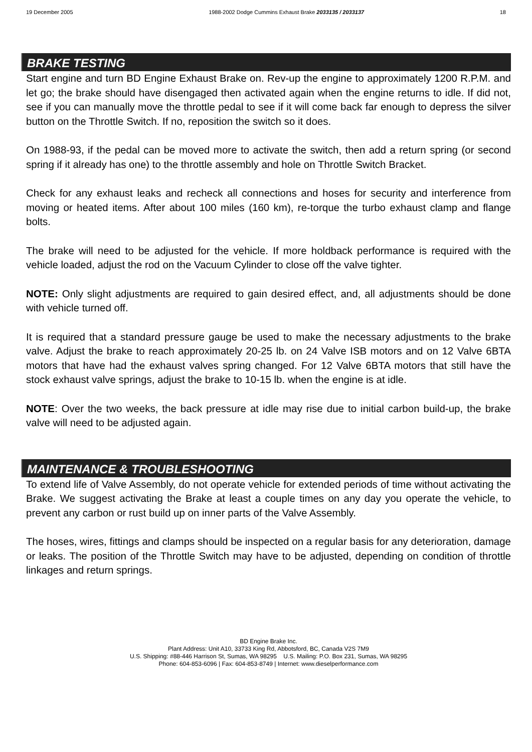19 December 2005 1988-2002 Dodge Cummins Exhaust Brake 2033135 / 2033137 18
BRAKE TESTING
Start engine and turn BD Engine Exhaust Brake on. Rev-up the engine to approximately 1200 R.P.M. and let go; the brake should have disengaged then activated again when the engine returns to idle. If did not, see if you can manually move the throttle pedal to see if it will come back far enough to depress the silver button on the Throttle Switch. If no, reposition the switch so it does.
On 1988-93, if the pedal can be moved more to activate the switch, then add a return spring (or second spring if it already has one) to the throttle assembly and hole on Throttle Switch Bracket.
Check for any exhaust leaks and recheck all connections and hoses for security and interference from moving or heated items. After about 100 miles (160 km), re-torque the turbo exhaust clamp and flange bolts.
The brake will need to be adjusted for the vehicle. If more holdback performance is required with the vehicle loaded, adjust the rod on the Vacuum Cylinder to close off the valve tighter.
NOTE: Only slight adjustments are required to gain desired effect, and, all adjustments should be done with vehicle turned off.
It is required that a standard pressure gauge be used to make the necessary adjustments to the brake valve. Adjust the brake to reach approximately 20-25 lb. on 24 Valve ISB motors and on 12 Valve 6BTA motors that have had the exhaust valves spring changed. For 12 Valve 6BTA motors that still have the stock exhaust valve springs, adjust the brake to 10-15 lb. when the engine is at idle.
NOTE: Over the two weeks, the back pressure at idle may rise due to initial carbon build-up, the brake valve will need to be adjusted again.
MAINTENANCE & TROUBLESHOOTING
To extend life of Valve Assembly, do not operate vehicle for extended periods of time without activating the Brake. We suggest activating the Brake at least a couple times on any day you operate the vehicle, to prevent any carbon or rust build up on inner parts of the Valve Assembly.
The hoses, wires, fittings and clamps should be inspected on a regular basis for any deterioration, damage or leaks. The position of the Throttle Switch may have to be adjusted, depending on condition of throttle linkages and return springs.
BD Engine Brake Inc.
Plant Address: Unit A10, 33733 King Rd, Abbotsford, BC, Canada V2S 7M9
U.S. Shipping: #88-446 Harrison St, Sumas, WA 98295 U.S. Mailing: P.O. Box 231, Sumas, WA 98295
Phone: 604-853-6096 | Fax: 604-853-8749 | Internet: www.dieselperformance.com